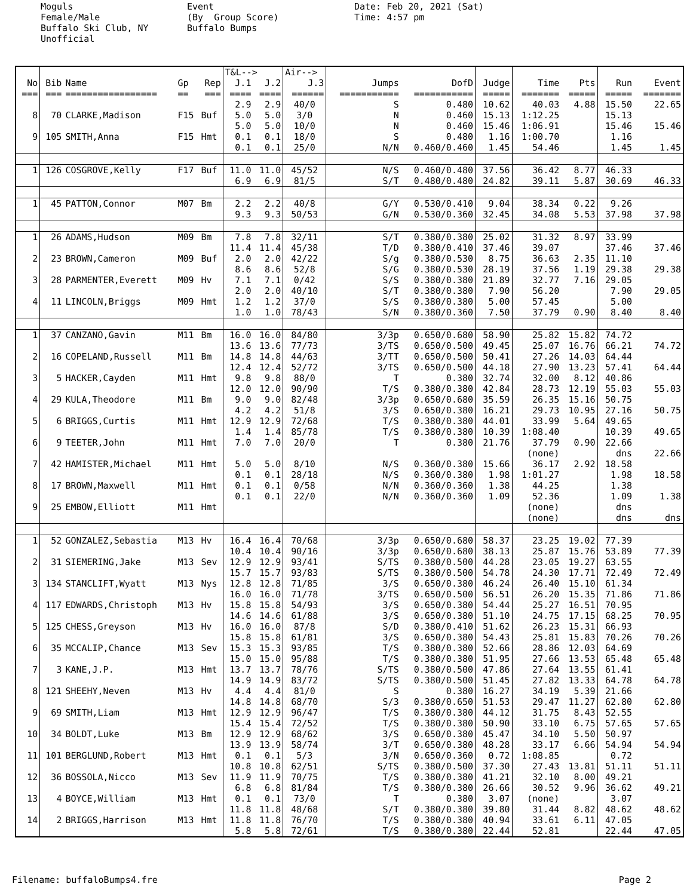Moguls Female/Male Buffalo Ski Club, NY Unofficial
Event (By Group Score) Buffalo Bumps
Date: Feb 20, 2021 (Sat) Time: 4:57 pm
| | | | | | T&L--> | | Air--> | | | | | | | |
| --- | --- | --- | --- | --- | --- | --- | --- | --- | --- | --- | --- | --- | --- | --- |
| No | Bib | Name | Gp | Rep | J.1 | J.2 | J.3 | Jumps | DofD | Judge | Time | Pts | Run | Event |
| === | === | ================= | == | === | ==== | ==== | ====== | =========== | =========== | ===== | ======= | ===== | ===== | ======= |
| | | | | | 2.9 | 2.9 | 40/0 | S | 0.480 | 10.62 | 40.03 | 4.88 | 15.50 | 22.65 |
| 8 | 70 | CLARKE,Madison | F15 | Buf | 5.0 | 5.0 | 3/0 | N | 0.460 | 15.13 | 1:12.25 | | 15.13 | |
| | | | | | 5.0 | 5.0 | 10/0 | N | 0.460 | 15.46 | 1:06.91 | | 15.46 | 15.46 |
| 9 | 105 | SMITH,Anna | F15 | Hmt | 0.1 | 0.1 | 18/0 | S | 0.480 | 1.16 | 1:00.70 | | 1.16 | |
| | | | | | 0.1 | 0.1 | 25/0 | N/N | 0.460/0.460 | 1.45 | 54.46 | | 1.45 | 1.45 |
| 1 | 126 | COSGROVE,Kelly | F17 | Buf | 11.0 | 11.0 | 45/52 | N/S | 0.460/0.480 | 37.56 | 36.42 | 8.77 | 46.33 | |
| | | | | | 6.9 | 6.9 | 81/5 | S/T | 0.480/0.480 | 24.82 | 39.11 | 5.87 | 30.69 | 46.33 |
| 1 | 45 | PATTON,Connor | M07 | Bm | 2.2 | 2.2 | 40/8 | G/Y | 0.530/0.410 | 9.04 | 38.34 | 0.22 | 9.26 | |
| | | | | | 9.3 | 9.3 | 50/53 | G/N | 0.530/0.360 | 32.45 | 34.08 | 5.53 | 37.98 | 37.98 |
| 1 | 26 | ADAMS,Hudson | M09 | Bm | 7.8 | 7.8 | 32/11 | S/T | 0.380/0.380 | 25.02 | 31.32 | 8.97 | 33.99 | |
| | | | | | 11.4 | 11.4 | 45/38 | T/D | 0.380/0.410 | 37.46 | 39.07 | | 37.46 | 37.46 |
| 2 | 23 | BROWN,Cameron | M09 | Buf | 2.0 | 2.0 | 42/22 | S/g | 0.380/0.530 | 8.75 | 36.63 | 2.35 | 11.10 | |
| | | | | | 8.6 | 8.6 | 52/8 | S/G | 0.380/0.530 | 28.19 | 37.56 | 1.19 | 29.38 | 29.38 |
| 3 | 28 | PARMENTER,Everett | M09 | Hv | 7.1 | 7.1 | 0/42 | S/S | 0.380/0.380 | 21.89 | 32.77 | 7.16 | 29.05 | |
| | | | | | 2.0 | 2.0 | 40/10 | S/T | 0.380/0.380 | 7.90 | 56.20 | | 7.90 | 29.05 |
| 4 | 11 | LINCOLN,Briggs | M09 | Hmt | 1.2 | 1.2 | 37/0 | S/S | 0.380/0.380 | 5.00 | 57.45 | | 5.00 | |
| | | | | | 1.0 | 1.0 | 78/43 | S/N | 0.380/0.360 | 7.50 | 37.79 | 0.90 | 8.40 | 8.40 |
| 1 | 37 | CANZANO,Gavin | M11 | Bm | 16.0 | 16.0 | 84/80 | 3/3p | 0.650/0.680 | 58.90 | 25.82 | 15.82 | 74.72 | |
| | | | | | 13.6 | 13.6 | 77/73 | 3/TS | 0.650/0.500 | 49.45 | 25.07 | 16.76 | 66.21 | 74.72 |
| 2 | 16 | COPELAND,Russell | M11 | Bm | 14.8 | 14.8 | 44/63 | 3/TT | 0.650/0.500 | 50.41 | 27.26 | 14.03 | 64.44 | |
| | | | | | 12.4 | 12.4 | 52/72 | 3/TS | 0.650/0.500 | 44.18 | 27.90 | 13.23 | 57.41 | 64.44 |
| 3 | 5 | HACKER,Cayden | M11 | Hmt | 9.8 | 9.8 | 88/0 | T | 0.380 | 32.74 | 32.00 | 8.12 | 40.86 | |
| | | | | | 12.0 | 12.0 | 90/90 | T/S | 0.380/0.380 | 42.84 | 28.73 | 12.19 | 55.03 | 55.03 |
| 4 | 29 | KULA,Theodore | M11 | Bm | 9.0 | 9.0 | 82/48 | 3/3p | 0.650/0.680 | 35.59 | 26.35 | 15.16 | 50.75 | |
| | | | | | 4.2 | 4.2 | 51/8 | 3/S | 0.650/0.380 | 16.21 | 29.73 | 10.95 | 27.16 | 50.75 |
| 5 | 6 | BRIGGS,Curtis | M11 | Hmt | 12.9 | 12.9 | 72/68 | T/S | 0.380/0.380 | 44.01 | 33.99 | 5.64 | 49.65 | |
| | | | | | 1.4 | 1.4 | 85/78 | T/S | 0.380/0.380 | 10.39 | 1:08.40 | | 10.39 | 49.65 |
| 6 | 9 | TEETER,John | M11 | Hmt | 7.0 | 7.0 | 20/0 | T | 0.380 | 21.76 | 37.79 | 0.90 | 22.66 | |
| | | | | | | | | | | | (none) | | dns | 22.66 |
| 7 | 42 | HAMISTER,Michael | M11 | Hmt | 5.0 | 5.0 | 8/10 | N/S | 0.360/0.380 | 15.66 | 36.17 | 2.92 | 18.58 | |
| | | | | | 0.1 | 0.1 | 28/18 | N/S | 0.360/0.380 | 1.98 | 1:01.27 | | 1.98 | 18.58 |
| 8 | 17 | BROWN,Maxwell | M11 | Hmt | 0.1 | 0.1 | 0/58 | N/N | 0.360/0.360 | 1.38 | 44.25 | | 1.38 | |
| | | | | | 0.1 | 0.1 | 22/0 | N/N | 0.360/0.360 | 1.09 | 52.36 | | 1.09 | 1.38 |
| 9 | 25 | EMBOW,Elliott | M11 | Hmt | | | | | | | (none) | | dns | |
| | | | | | | | | | | | (none) | | dns | dns |
| 1 | 52 | GONZALEZ,Sebastia | M13 | Hv | 16.4 | 16.4 | 70/68 | 3/3p | 0.650/0.680 | 58.37 | 23.25 | 19.02 | 77.39 | |
| | | | | | 10.4 | 10.4 | 90/16 | 3/3p | 0.650/0.680 | 38.13 | 25.87 | 15.76 | 53.89 | 77.39 |
| 2 | 31 | SIEMERING,Jake | M13 | Sev | 12.9 | 12.9 | 93/41 | S/TS | 0.380/0.500 | 44.28 | 23.05 | 19.27 | 63.55 | |
| | | | | | 15.7 | 15.7 | 93/83 | S/TS | 0.380/0.500 | 54.78 | 24.30 | 17.71 | 72.49 | 72.49 |
| 3 | 134 | STANCLIFT,Wyatt | M13 | Nys | 12.8 | 12.8 | 71/85 | 3/S | 0.650/0.380 | 46.24 | 26.40 | 15.10 | 61.34 | |
| | | | | | 16.0 | 16.0 | 71/78 | 3/TS | 0.650/0.500 | 56.51 | 26.20 | 15.35 | 71.86 | 71.86 |
| 4 | 117 | EDWARDS,Christoph | M13 | Hv | 15.8 | 15.8 | 54/93 | 3/S | 0.650/0.380 | 54.44 | 25.27 | 16.51 | 70.95 | |
| | | | | | 14.6 | 14.6 | 61/88 | 3/S | 0.650/0.380 | 51.10 | 24.75 | 17.15 | 68.25 | 70.95 |
| 5 | 125 | CHESS,Greyson | M13 | Hv | 16.0 | 16.0 | 87/8 | S/D | 0.380/0.410 | 51.62 | 26.23 | 15.31 | 66.93 | |
| | | | | | 15.8 | 15.8 | 61/81 | 3/S | 0.650/0.380 | 54.43 | 25.81 | 15.83 | 70.26 | 70.26 |
| 6 | 35 | MCCALIP,Chance | M13 | Sev | 15.3 | 15.3 | 93/85 | T/S | 0.380/0.380 | 52.66 | 28.86 | 12.03 | 64.69 | |
| | | | | | 15.0 | 15.0 | 95/88 | T/S | 0.380/0.380 | 51.95 | 27.66 | 13.53 | 65.48 | 65.48 |
| 7 | 3 | KANE,J.P. | M13 | Hmt | 13.7 | 13.7 | 78/76 | S/TS | 0.380/0.500 | 47.86 | 27.64 | 13.55 | 61.41 | |
| | | | | | 14.9 | 14.9 | 83/72 | S/TS | 0.380/0.500 | 51.45 | 27.82 | 13.33 | 64.78 | 64.78 |
| 8 | 121 | SHEEHY,Neven | M13 | Hv | 4.4 | 4.4 | 81/0 | S | 0.380 | 16.27 | 34.19 | 5.39 | 21.66 | |
| | | | | | 14.8 | 14.8 | 68/70 | S/3 | 0.380/0.650 | 51.53 | 29.47 | 11.27 | 62.80 | 62.80 |
| 9 | 69 | SMITH,Liam | M13 | Hmt | 12.9 | 12.9 | 96/47 | T/S | 0.380/0.380 | 44.12 | 31.75 | 8.43 | 52.55 | |
| | | | | | 15.4 | 15.4 | 72/52 | T/S | 0.380/0.380 | 50.90 | 33.10 | 6.75 | 57.65 | 57.65 |
| 10 | 34 | BOLDT,Luke | M13 | Bm | 12.9 | 12.9 | 68/62 | 3/S | 0.650/0.380 | 45.47 | 34.10 | 5.50 | 50.97 | |
| | | | | | 13.9 | 13.9 | 58/74 | 3/T | 0.650/0.380 | 48.28 | 33.17 | 6.66 | 54.94 | 54.94 |
| 11 | 101 | BERGLUND,Robert | M13 | Hmt | 0.1 | 0.1 | 5/3 | 3/N | 0.650/0.360 | 0.72 | 1:08.85 | | 0.72 | |
| | | | | | 10.8 | 10.8 | 62/51 | S/TS | 0.380/0.500 | 37.30 | 27.43 | 13.81 | 51.11 | 51.11 |
| 12 | 36 | BOSSOLA,Nicco | M13 | Sev | 11.9 | 11.9 | 70/75 | T/S | 0.380/0.380 | 41.21 | 32.10 | 8.00 | 49.21 | |
| | | | | | 6.8 | 6.8 | 81/84 | T/S | 0.380/0.380 | 26.66 | 30.52 | 9.96 | 36.62 | 49.21 |
| 13 | 4 | BOYCE,William | M13 | Hmt | 0.1 | 0.1 | 73/0 | T | 0.380 | 3.07 | (none) | | 3.07 | |
| | | | | | 11.8 | 11.8 | 48/68 | S/T | 0.380/0.380 | 39.80 | 31.44 | 8.82 | 48.62 | 48.62 |
| 14 | 2 | BRIGGS,Harrison | M13 | Hmt | 11.8 | 11.8 | 76/70 | T/S | 0.380/0.380 | 40.94 | 33.61 | 6.11 | 47.05 | |
| | | | | | 5.8 | 5.8 | 72/61 | T/S | 0.380/0.380 | 22.44 | 52.81 | | 22.44 | 47.05 |
Filename: buffaloBumps4.fre Page 2